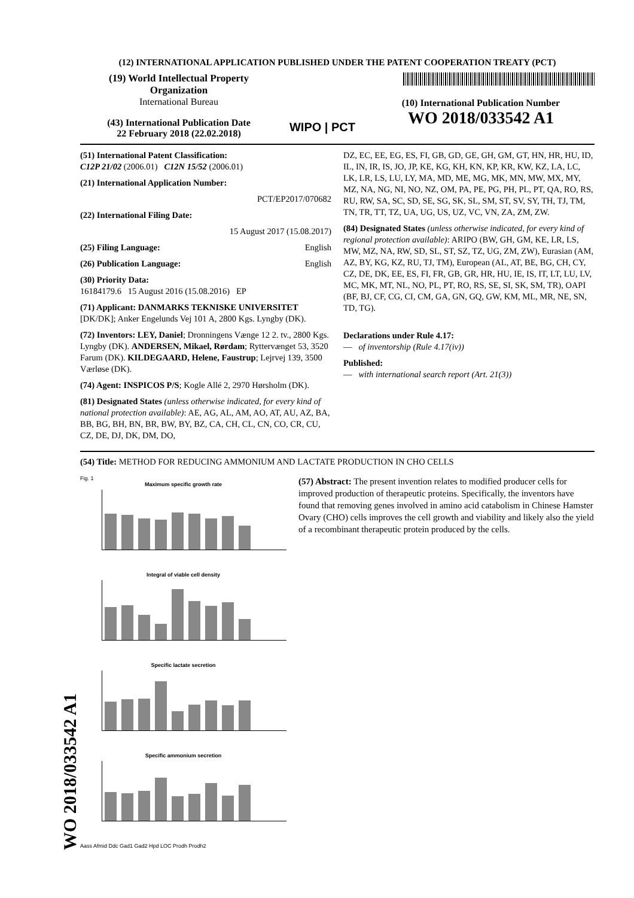WO 2018/033542 A1
(12) INTERNATIONAL APPLICATION PUBLISHED UNDER THE PATENT COOPERATION TREATY (PCT)
(19) World Intellectual Property
Organization
International Bureau
(43) International Publication Date
22 February 2018 (22.02.2018)
WIPO | PCT
(10) International Publication Number
WO 2018/033542 A1
(51) International Patent Classification:
C12P 21/02 (2006.01) C12N 15/52 (2006.01)
(21) International Application Number:
PCT/EP2017/070682
(22) International Filing Date:
15 August 2017 (15.08.2017)
(25) Filing Language: English
(26) Publication Language: English
(30) Priority Data:
16184179.6 15 August 2016 (15.08.2016) EP
(71) Applicant: DANMARKS TEKNISKE UNIVERSITET [DK/DK]; Anker Engelunds Vej 101 A, 2800 Kgs. Lyngby (DK).
(72) Inventors: LEY, Daniel; Dronningens Vænge 12 2. tv., 2800 Kgs. Lyngby (DK). ANDERSEN, Mikael, Rørdam; Ryttervænget 53, 3520 Farum (DK). KILDEGAARD, Helene, Faustrup; Lejrvej 139, 3500 Værløse (DK).
(74) Agent: INSPICOS P/S; Kogle Allé 2, 2970 Hørsholm (DK).
(81) Designated States (unless otherwise indicated, for every kind of national protection available): AE, AG, AL, AM, AO, AT, AU, AZ, BA, BB, BG, BH, BN, BR, BW, BY, BZ, CA, CH, CL, CN, CO, CR, CU, CZ, DE, DJ, DK, DM, DO,
DZ, EC, EE, EG, ES, FI, GB, GD, GE, GH, GM, GT, HN, HR, HU, ID, IL, IN, IR, IS, JO, JP, KE, KG, KH, KN, KP, KR, KW, KZ, LA, LC, LK, LR, LS, LU, LY, MA, MD, ME, MG, MK, MN, MW, MX, MY, MZ, NA, NG, NI, NO, NZ, OM, PA, PE, PG, PH, PL, PT, QA, RO, RS, RU, RW, SA, SC, SD, SE, SG, SK, SL, SM, ST, SV, SY, TH, TJ, TM, TN, TR, TT, TZ, UA, UG, US, UZ, VC, VN, ZA, ZM, ZW.
(84) Designated States (unless otherwise indicated, for every kind of regional protection available): ARIPO (BW, GH, GM, KE, LR, LS, MW, MZ, NA, RW, SD, SL, ST, SZ, TZ, UG, ZM, ZW), Eurasian (AM, AZ, BY, KG, KZ, RU, TJ, TM), European (AL, AT, BE, BG, CH, CY, CZ, DE, DK, EE, ES, FI, FR, GB, GR, HR, HU, IE, IS, IT, LT, LU, LV, MC, MK, MT, NL, NO, PL, PT, RO, RS, SE, SI, SK, SM, TR), OAPI (BF, BJ, CF, CG, CI, CM, GA, GN, GQ, GW, KM, ML, MR, NE, SN, TD, TG).
Declarations under Rule 4.17:
— of inventorship (Rule 4.17(iv))
Published:
— with international search report (Art. 21(3))
(54) Title: METHOD FOR REDUCING AMMONIUM AND LACTATE PRODUCTION IN CHO CELLS
Fig. 1
Maximum specific growth rate
Integral of viable cell density
Specific lactate secretion
Specific ammonium secretion
Aass Afmid Ddc Gad1 Gad2 Hpd LOC Prodh Prodh2
(57) Abstract: The present invention relates to modified producer cells for improved production of therapeutic proteins. Specifically, the inventors have found that removing genes involved in amino acid catabolism in Chinese Hamster Ovary (CHO) cells improves the cell growth and viability and likely also the yield of a recombinant therapeutic protein produced by the cells.